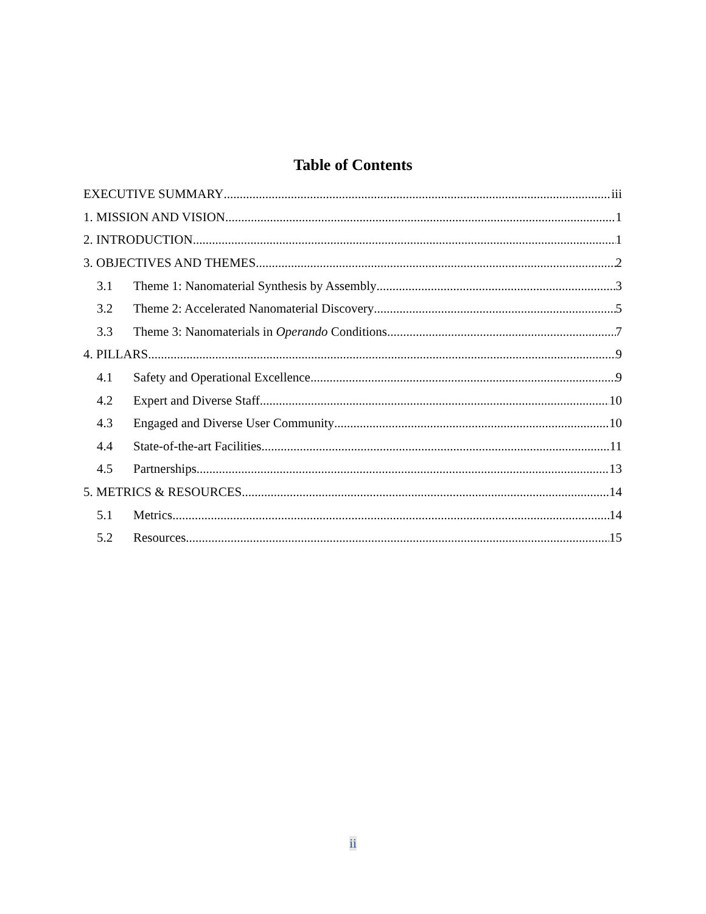Table of Contents
EXECUTIVE SUMMARY iii
1. MISSION AND VISION 1
2. INTRODUCTION 1
3. OBJECTIVES AND THEMES 2
3.1 Theme 1: Nanomaterial Synthesis by Assembly 3
3.2 Theme 2: Accelerated Nanomaterial Discovery 5
3.3 Theme 3: Nanomaterials in Operando Conditions 7
4. PILLARS 9
4.1 Safety and Operational Excellence 9
4.2 Expert and Diverse Staff 10
4.3 Engaged and Diverse User Community 10
4.4 State-of-the-art Facilities 11
4.5 Partnerships 13
5. METRICS & RESOURCES 14
5.1 Metrics 14
5.2 Resources 15
ii